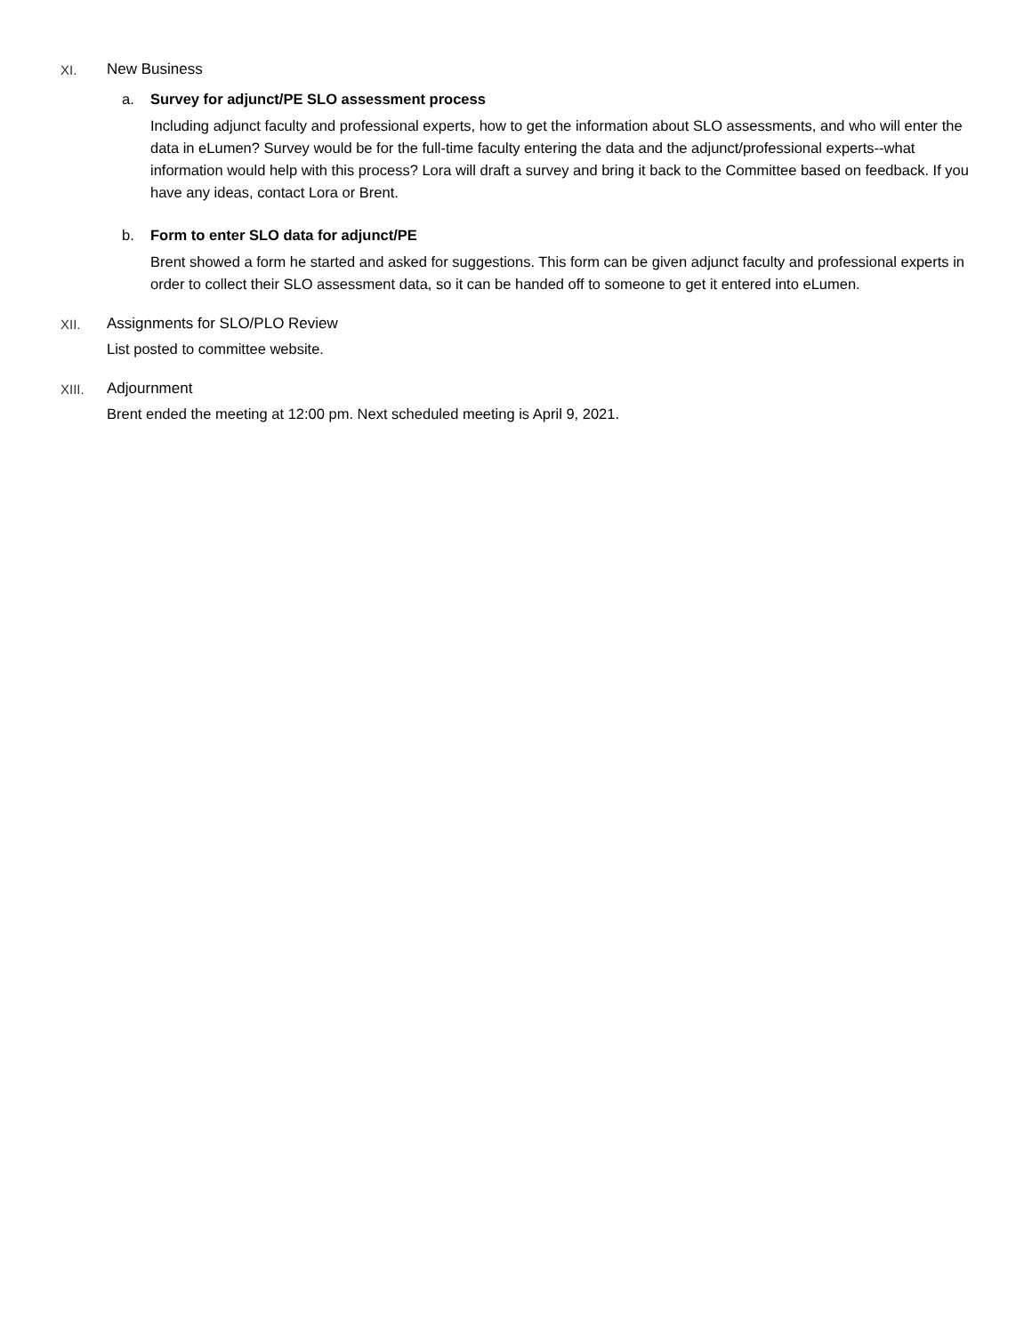XI. New Business
a. Survey for adjunct/PE SLO assessment process
Including adjunct faculty and professional experts, how to get the information about SLO assessments, and who will enter the data in eLumen? Survey would be for the full-time faculty entering the data and the adjunct/professional experts--what information would help with this process? Lora will draft a survey and bring it back to the Committee based on feedback. If you have any ideas, contact Lora or Brent.
b. Form to enter SLO data for adjunct/PE
Brent showed a form he started and asked for suggestions. This form can be given adjunct faculty and professional experts in order to collect their SLO assessment data, so it can be handed off to someone to get it entered into eLumen.
XII. Assignments for SLO/PLO Review
List posted to committee website.
XIII. Adjournment
Brent ended the meeting at 12:00 pm. Next scheduled meeting is April 9, 2021.